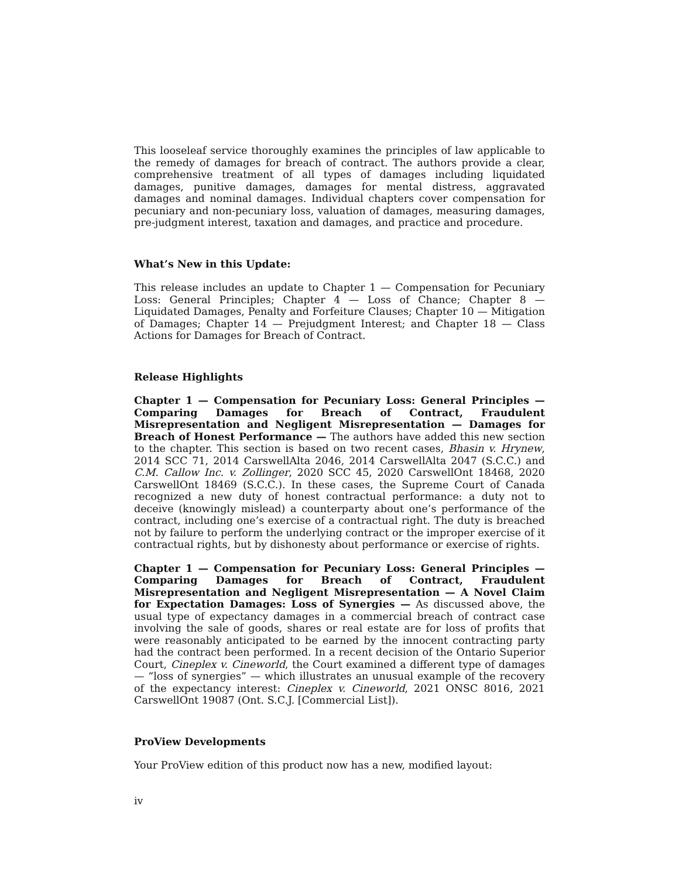This looseleaf service thoroughly examines the principles of law applicable to the remedy of damages for breach of contract. The authors provide a clear, comprehensive treatment of all types of damages including liquidated damages, punitive damages, damages for mental distress, aggravated damages and nominal damages. Individual chapters cover compensation for pecuniary and non-pecuniary loss, valuation of damages, measuring damages, pre-judgment interest, taxation and damages, and practice and procedure.
What’s New in this Update:
This release includes an update to Chapter 1 — Compensation for Pecuniary Loss: General Principles; Chapter 4 — Loss of Chance; Chapter 8 — Liquidated Damages, Penalty and Forfeiture Clauses; Chapter 10 — Mitigation of Damages; Chapter 14 — Prejudgment Interest; and Chapter 18 — Class Actions for Damages for Breach of Contract.
Release Highlights
Chapter 1 — Compensation for Pecuniary Loss: General Principles — Comparing Damages for Breach of Contract, Fraudulent Misrepresentation and Negligent Misrepresentation — Damages for Breach of Honest Performance — The authors have added this new section to the chapter. This section is based on two recent cases, Bhasin v. Hrynew, 2014 SCC 71, 2014 CarswellAlta 2046, 2014 CarswellAlta 2047 (S.C.C.) and C.M. Callow Inc. v. Zollinger, 2020 SCC 45, 2020 CarswellOnt 18468, 2020 CarswellOnt 18469 (S.C.C.). In these cases, the Supreme Court of Canada recognized a new duty of honest contractual performance: a duty not to deceive (knowingly mislead) a counterparty about one’s performance of the contract, including one’s exercise of a contractual right. The duty is breached not by failure to perform the underlying contract or the improper exercise of it contractual rights, but by dishonesty about performance or exercise of rights.
Chapter 1 — Compensation for Pecuniary Loss: General Principles — Comparing Damages for Breach of Contract, Fraudulent Misrepresentation and Negligent Misrepresentation — A Novel Claim for Expectation Damages: Loss of Synergies — As discussed above, the usual type of expectancy damages in a commercial breach of contract case involving the sale of goods, shares or real estate are for loss of profits that were reasonably anticipated to be earned by the innocent contracting party had the contract been performed. In a recent decision of the Ontario Superior Court, Cineplex v. Cineworld, the Court examined a different type of damages — “loss of synergies” — which illustrates an unusual example of the recovery of the expectancy interest: Cineplex v. Cineworld, 2021 ONSC 8016, 2021 CarswellOnt 19087 (Ont. S.C.J. [Commercial List]).
ProView Developments
Your ProView edition of this product now has a new, modified layout:
iv